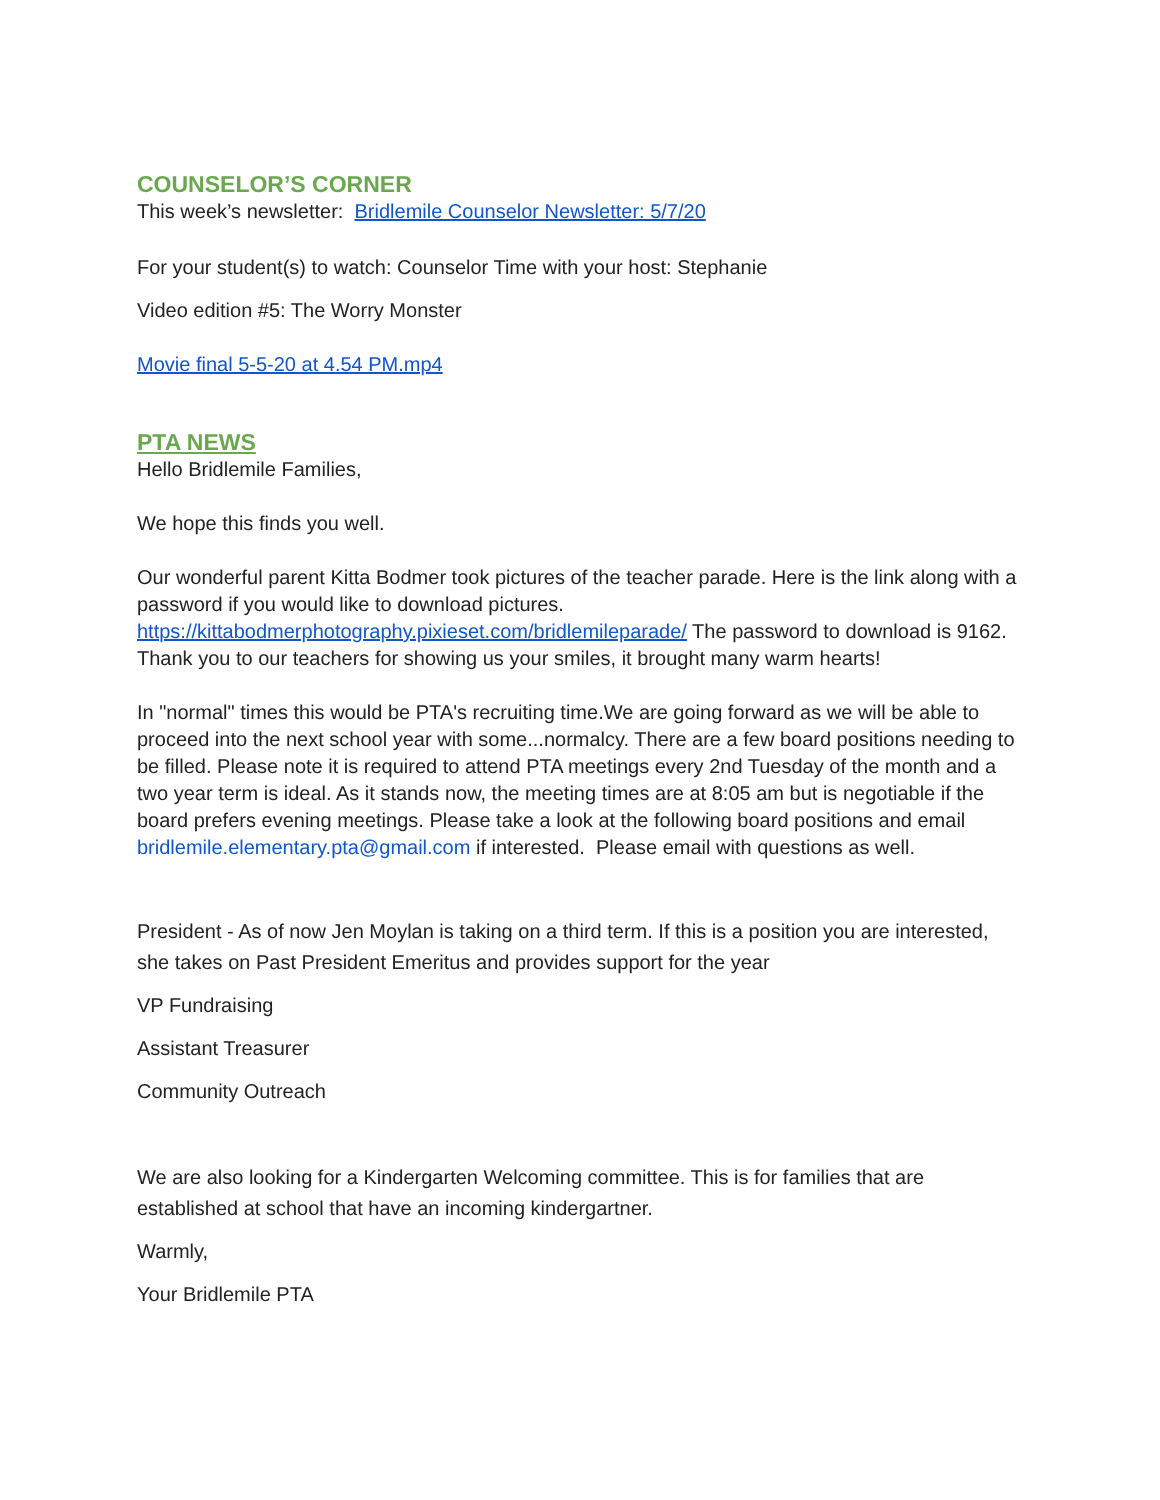COUNSELOR’S CORNER
This week’s newsletter: Bridlemile Counselor Newsletter: 5/7/20
For your student(s) to watch: Counselor Time with your host: Stephanie
Video edition #5: The Worry Monster
Movie final 5-5-20 at 4.54 PM.mp4
PTA NEWS
Hello Bridlemile Families,
We hope this finds you well.
Our wonderful parent Kitta Bodmer took pictures of the teacher parade. Here is the link along with a password if you would like to download pictures. https://kittabodmerphotography.pixieset.com/bridlemileparade/ The password to download is 9162. Thank you to our teachers for showing us your smiles, it brought many warm hearts!
In "normal" times this would be PTA's recruiting time.We are going forward as we will be able to proceed into the next school year with some...normalcy. There are a few board positions needing to be filled. Please note it is required to attend PTA meetings every 2nd Tuesday of the month and a two year term is ideal. As it stands now, the meeting times are at 8:05 am but is negotiable if the board prefers evening meetings. Please take a look at the following board positions and email bridlemile.elementary.pta@gmail.com if interested. Please email with questions as well.
President - As of now Jen Moylan is taking on a third term. If this is a position you are interested, she takes on Past President Emeritus and provides support for the year
VP Fundraising
Assistant Treasurer
Community Outreach
We are also looking for a Kindergarten Welcoming committee. This is for families that are established at school that have an incoming kindergartner.
Warmly,
Your Bridlemile PTA